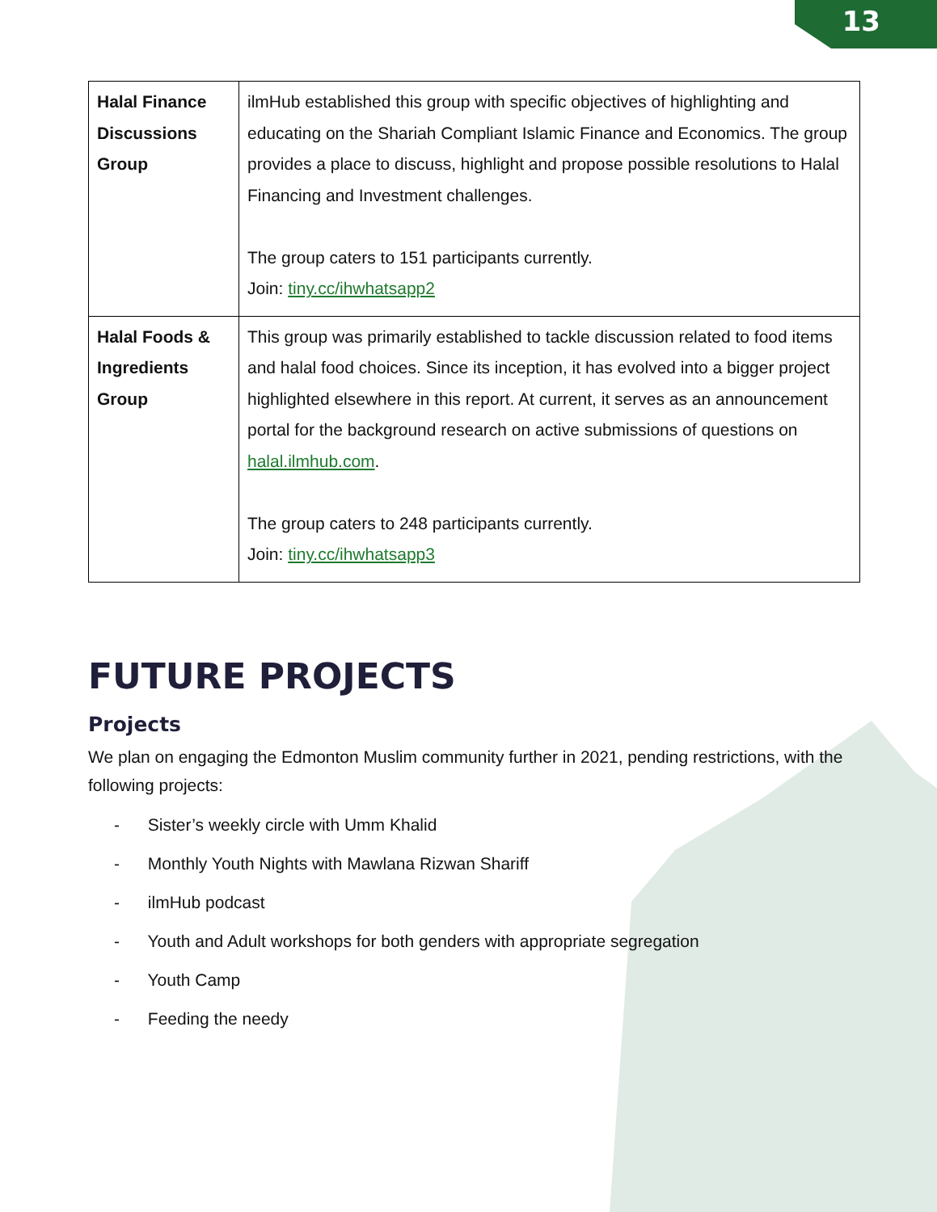13
| Halal Finance Discussions Group | ilmHub established this group with specific objectives of highlighting and educating on the Shariah Compliant Islamic Finance and Economics. The group provides a place to discuss, highlight and propose possible resolutions to Halal Financing and Investment challenges. The group caters to 151 participants currently. Join: tiny.cc/ihwhatsapp2 |
| Halal Foods & Ingredients Group | This group was primarily established to tackle discussion related to food items and halal food choices. Since its inception, it has evolved into a bigger project highlighted elsewhere in this report. At current, it serves as an announcement portal for the background research on active submissions of questions on halal.ilmhub.com . The group caters to 248 participants currently. Join: tiny.cc/ihwhatsapp3 |
FUTURE PROJECTS
Projects
We plan on engaging the Edmonton Muslim community further in 2021, pending restrictions, with the following projects:
- Sister’s weekly circle with Umm Khalid
- Monthly Youth Nights with Mawlana Rizwan Shariff
- ilmHub podcast
- Youth and Adult workshops for both genders with appropriate segregation
- Youth Camp
- Feeding the needy